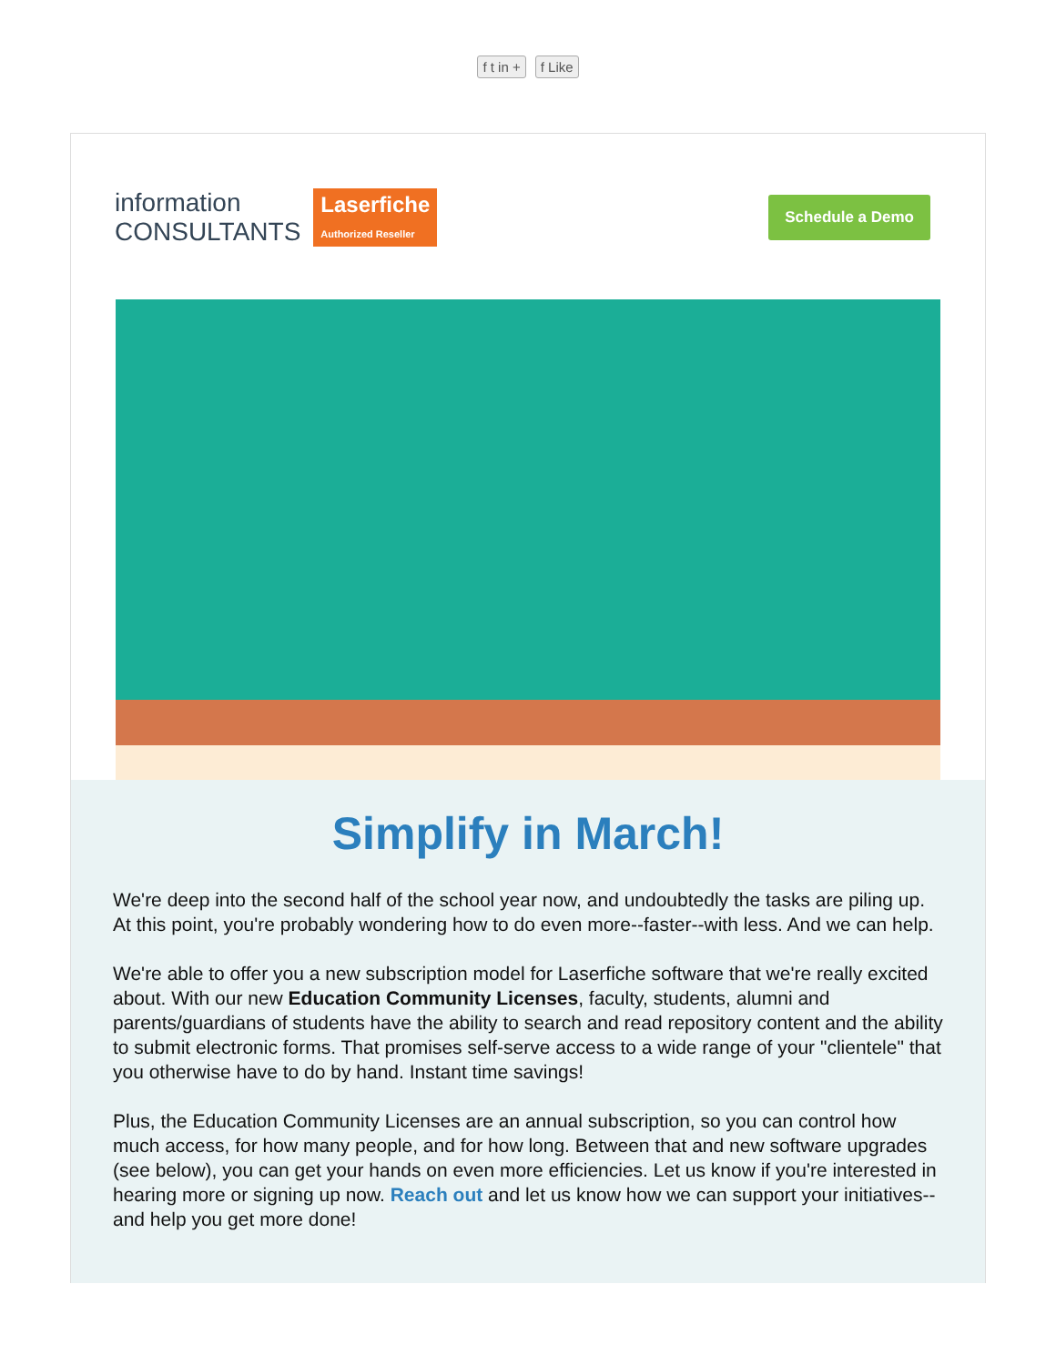f t in + f Like
information
CONSULTANTS Laserfiche
Authorized Reseller
Schedule a Demo
Simplify in March!
We're deep into the second half of the school year now, and undoubtedly the tasks are piling up. At this point, you're probably wondering how to do even more--faster--with less. And we can help.
We're able to offer you a new subscription model for Laserfiche software that we're really excited about. With our new Education Community Licenses, faculty, students, alumni and parents/guardians of students have the ability to search and read repository content and the ability to submit electronic forms. That promises self-serve access to a wide range of your "clientele" that you otherwise have to do by hand. Instant time savings!
Plus, the Education Community Licenses are an annual subscription, so you can control how much access, for how many people, and for how long. Between that and new software upgrades (see below), you can get your hands on even more efficiencies. Let us know if you're interested in hearing more or signing up now. Reach out and let us know how we can support your initiatives--and help you get more done!